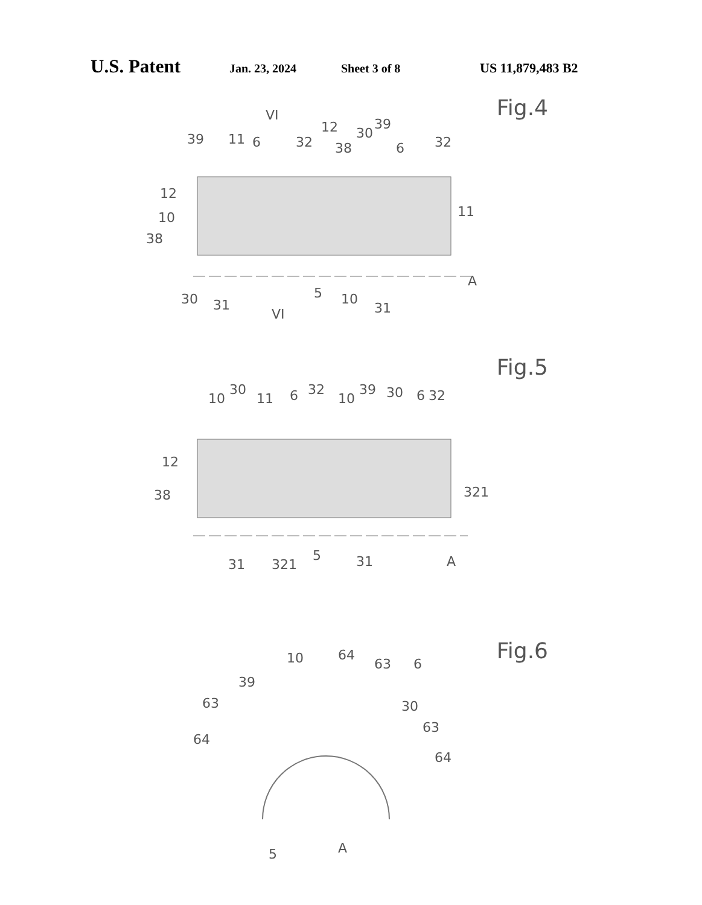U.S. Patent Jan. 23, 2024 Sheet 3 of 8 US 11,879,483 B2
Fig.4
39
11
6
VI
32
12
38
30
39
6
32
12
11
10
38
30
31
5
10
31
A
VI
Fig.5
10
30
11
6
32
10
39
30
6
32
12
38
321
31
321
5
31
A
Fig.6
39
10
64
63
6
30
63
63
64
64
5
A